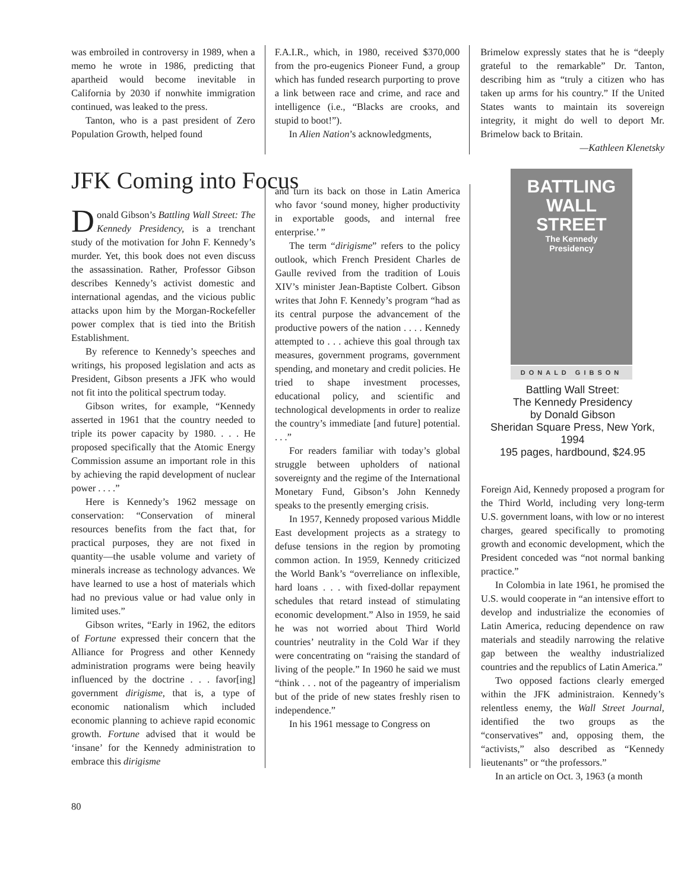was embroiled in controversy in 1989, when a memo he wrote in 1986, predicting that apartheid would become inevitable in California by 2030 if nonwhite immigration continued, was leaked to the press.
Tanton, who is a past president of Zero Population Growth, helped found
F.A.I.R., which, in 1980, received $370,000 from the pro-eugenics Pioneer Fund, a group which has funded research purporting to prove a link between race and crime, and race and intelligence (i.e., “Blacks are crooks, and stupid to boot!”).
In Alien Nation’s acknowledgments,
Brimelow expressly states that he is “deeply grateful to the remarkable” Dr. Tanton, describing him as “truly a citizen who has taken up arms for his country.” If the United States wants to maintain its sovereign integrity, it might do well to deport Mr. Brimelow back to Britain.
—Kathleen Klenetsky
JFK Coming into Focus
Donald Gibson’s Battling Wall Street: The Kennedy Presidency, is a trenchant study of the motivation for John F. Kennedy’s murder. Yet, this book does not even discuss the assassination. Rather, Professor Gibson describes Kennedy’s activist domestic and international agendas, and the vicious public attacks upon him by the Morgan-Rockefeller power complex that is tied into the British Establishment.
By reference to Kennedy’s speeches and writings, his proposed legislation and acts as President, Gibson presents a JFK who would not fit into the political spectrum today.
Gibson writes, for example, “Kennedy asserted in 1961 that the country needed to triple its power capacity by 1980. . . . He proposed specifically that the Atomic Energy Commission assume an important role in this by achieving the rapid development of nuclear power . . . .”
Here is Kennedy’s 1962 message on conservation: “Conservation of mineral resources benefits from the fact that, for practical purposes, they are not fixed in quantity—the usable volume and variety of minerals increase as technology advances. We have learned to use a host of materials which had no previous value or had value only in limited uses.”
Gibson writes, “Early in 1962, the editors of Fortune expressed their concern that the Alliance for Progress and other Kennedy administration programs were being heavily influenced by the doctrine . . . favor[ing] government dirigisme, that is, a type of economic nationalism which included economic planning to achieve rapid economic growth. Fortune advised that it would be ‘insane’ for the Kennedy administration to embrace this dirigisme
and turn its back on those in Latin America who favor ‘sound money, higher productivity in exportable goods, and internal free enterprise.’ ”
The term “dirigisme” refers to the policy outlook, which French President Charles de Gaulle revived from the tradition of Louis XIV’s minister Jean-Baptiste Colbert. Gibson writes that John F. Kennedy’s program “had as its central purpose the advancement of the productive powers of the nation . . . . Kennedy attempted to . . . achieve this goal through tax measures, government programs, government spending, and monetary and credit policies. He tried to shape investment processes, educational policy, and scientific and technological developments in order to realize the country’s immediate [and future] potential. . . .”
For readers familiar with today’s global struggle between upholders of national sovereignty and the regime of the International Monetary Fund, Gibson’s John Kennedy speaks to the presently emerging crisis.
In 1957, Kennedy proposed various Middle East development projects as a strategy to defuse tensions in the region by promoting common action. In 1959, Kennedy criticized the World Bank’s “overreliance on inflexible, hard loans . . . with fixed-dollar repayment schedules that retard instead of stimulating economic development.” Also in 1959, he said he was not worried about Third World countries’ neutrality in the Cold War if they were concentrating on “raising the standard of living of the people.” In 1960 he said we must “think . . . not of the pageantry of imperialism but of the pride of new states freshly risen to independence.”
In his 1961 message to Congress on
BATTLING
WALL STREET
The Kennedy
Presidency
DONALD GIBSON
Battling Wall Street:
The Kennedy Presidency
by Donald Gibson
Sheridan Square Press, New York, 1994
195 pages, hardbound, $24.95
Foreign Aid, Kennedy proposed a program for the Third World, including very long-term U.S. government loans, with low or no interest charges, geared specifically to promoting growth and economic development, which the President conceded was “not normal banking practice.”
In Colombia in late 1961, he promised the U.S. would cooperate in “an intensive effort to develop and industrialize the economies of Latin America, reducing dependence on raw materials and steadily narrowing the relative gap between the wealthy industrialized countries and the republics of Latin America.”
Two opposed factions clearly emerged within the JFK administraion. Kennedy’s relentless enemy, the Wall Street Journal, identified the two groups as the “conservatives” and, opposing them, the “activists,” also described as “Kennedy lieutenants” or “the professors.”
In an article on Oct. 3, 1963 (a month
80